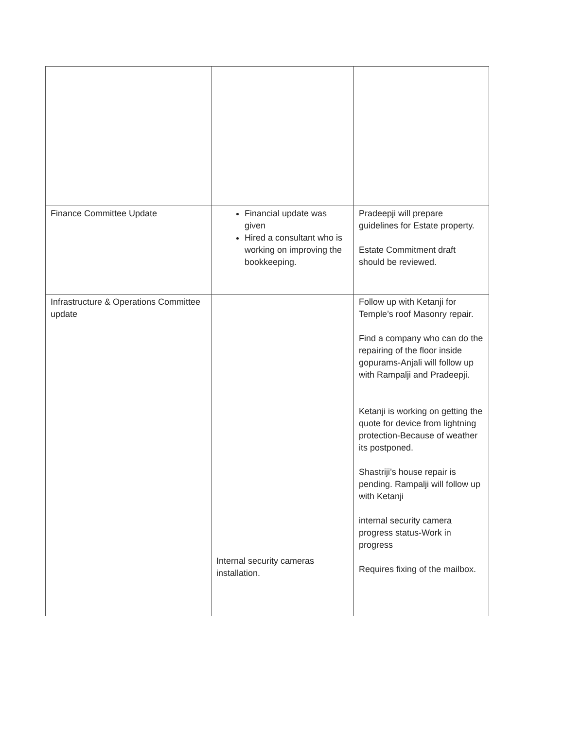| Finance Committee Update | Financial update was given Hired a consultant who is working on improving the bookkeeping. | Pradeepji will prepare guidelines for Estate property. Estate Commitment draft should be reviewed. |
| Infrastructure & Operations Committee update | Internal security cameras installation. | Follow up with Ketanji for Temple’s roof Masonry repair. Find a company who can do the repairing of the floor inside gopurams-Anjali will follow up with Rampalji and Pradeepji. Ketanji is working on getting the quote for device from lightning protection-Because of weather its postponed. Shastriji’s house repair is pending. Rampalji will follow up with Ketanji internal security camera progress status-Work in progress Requires fixing of the mailbox. |